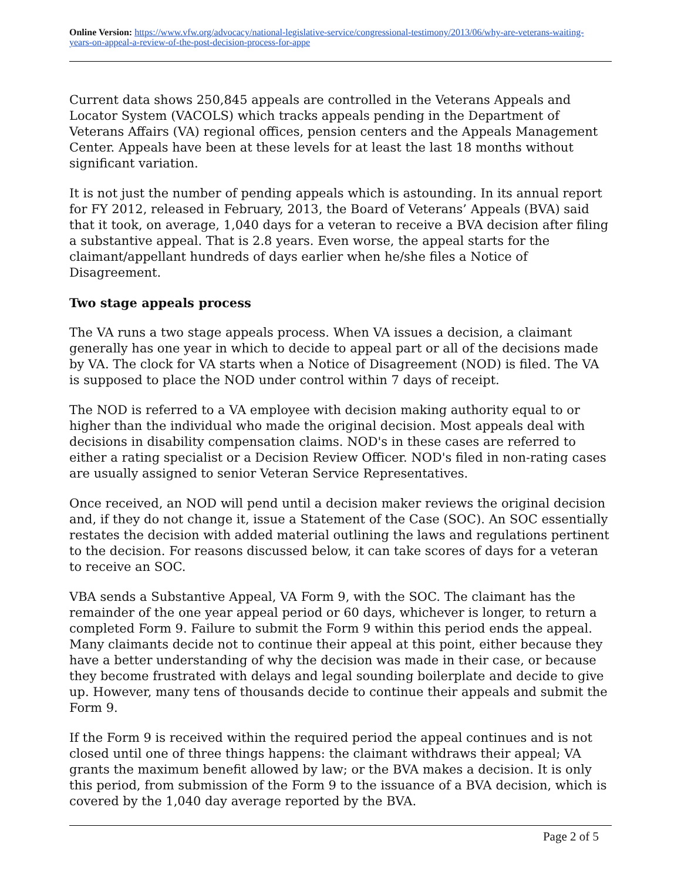Online Version: https://www.vfw.org/advocacy/national-legislative-service/congressional-testimony/2013/06/why-are-veterans-waiting-years-on-appeal-a-review-of-the-post-decision-process-for-appe
Current data shows 250,845 appeals are controlled in the Veterans Appeals and Locator System (VACOLS) which tracks appeals pending in the Department of Veterans Affairs (VA) regional offices, pension centers and the Appeals Management Center. Appeals have been at these levels for at least the last 18 months without significant variation.
It is not just the number of pending appeals which is astounding. In its annual report for FY 2012, released in February, 2013, the Board of Veterans’ Appeals (BVA) said that it took, on average, 1,040 days for a veteran to receive a BVA decision after filing a substantive appeal. That is 2.8 years. Even worse, the appeal starts for the claimant/appellant hundreds of days earlier when he/she files a Notice of Disagreement.
Two stage appeals process
The VA runs a two stage appeals process. When VA issues a decision, a claimant generally has one year in which to decide to appeal part or all of the decisions made by VA. The clock for VA starts when a Notice of Disagreement (NOD) is filed. The VA is supposed to place the NOD under control within 7 days of receipt.
The NOD is referred to a VA employee with decision making authority equal to or higher than the individual who made the original decision. Most appeals deal with decisions in disability compensation claims. NOD's in these cases are referred to either a rating specialist or a Decision Review Officer. NOD's filed in non-rating cases are usually assigned to senior Veteran Service Representatives.
Once received, an NOD will pend until a decision maker reviews the original decision and, if they do not change it, issue a Statement of the Case (SOC). An SOC essentially restates the decision with added material outlining the laws and regulations pertinent to the decision. For reasons discussed below, it can take scores of days for a veteran to receive an SOC.
VBA sends a Substantive Appeal, VA Form 9, with the SOC. The claimant has the remainder of the one year appeal period or 60 days, whichever is longer, to return a completed Form 9. Failure to submit the Form 9 within this period ends the appeal. Many claimants decide not to continue their appeal at this point, either because they have a better understanding of why the decision was made in their case, or because they become frustrated with delays and legal sounding boilerplate and decide to give up. However, many tens of thousands decide to continue their appeals and submit the Form 9.
If the Form 9 is received within the required period the appeal continues and is not closed until one of three things happens: the claimant withdraws their appeal; VA grants the maximum benefit allowed by law; or the BVA makes a decision. It is only this period, from submission of the Form 9 to the issuance of a BVA decision, which is covered by the 1,040 day average reported by the BVA.
Page 2 of 5